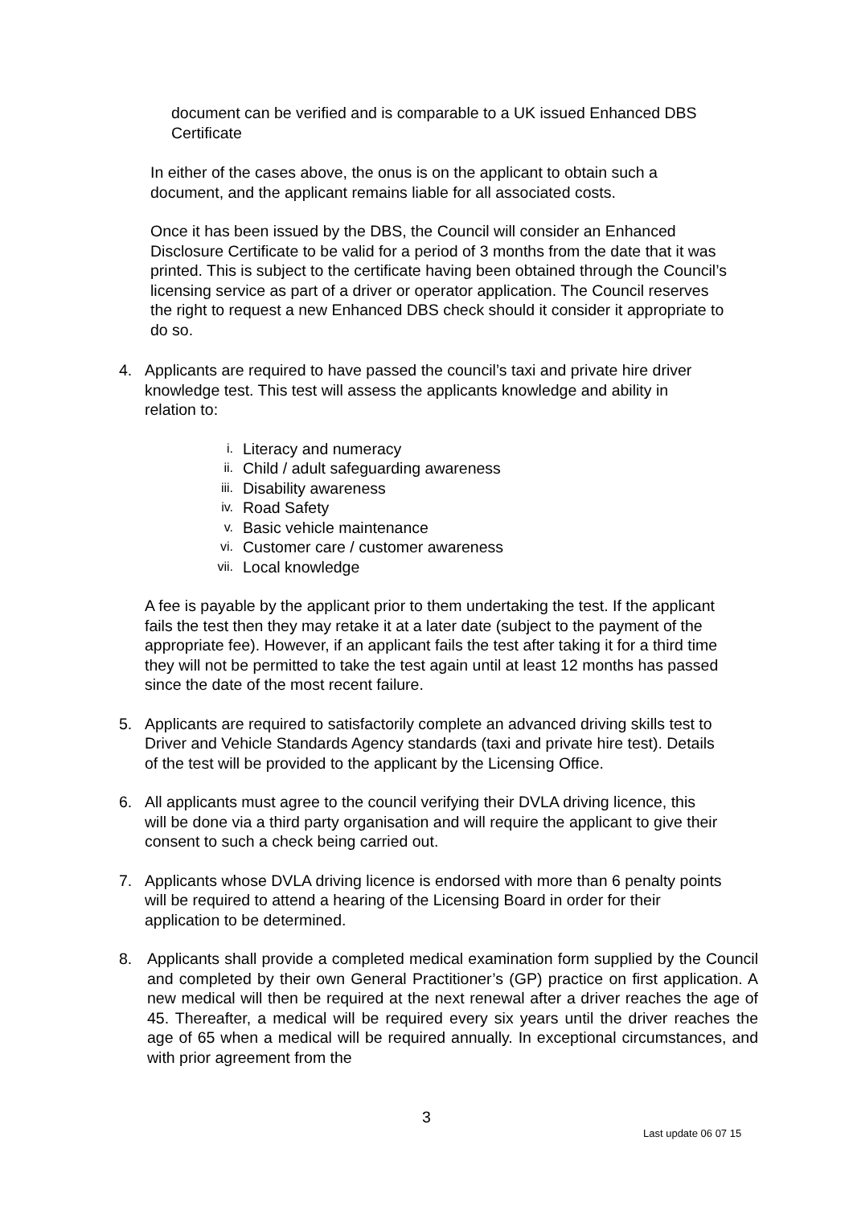document can be verified and is comparable to a UK issued Enhanced DBS Certificate
In either of the cases above, the onus is on the applicant to obtain such a document, and the applicant remains liable for all associated costs.
Once it has been issued by the DBS, the Council will consider an Enhanced Disclosure Certificate to be valid for a period of 3 months from the date that it was printed. This is subject to the certificate having been obtained through the Council’s licensing service as part of a driver or operator application. The Council reserves the right to request a new Enhanced DBS check should it consider it appropriate to do so.
4. Applicants are required to have passed the council’s taxi and private hire driver knowledge test. This test will assess the applicants knowledge and ability in relation to:
i. Literacy and numeracy
ii. Child / adult safeguarding awareness
iii. Disability awareness
iv. Road Safety
v. Basic vehicle maintenance
vi. Customer care / customer awareness
vii. Local knowledge
A fee is payable by the applicant prior to them undertaking the test. If the applicant fails the test then they may retake it at a later date (subject to the payment of the appropriate fee). However, if an applicant fails the test after taking it for a third time they will not be permitted to take the test again until at least 12 months has passed since the date of the most recent failure.
5. Applicants are required to satisfactorily complete an advanced driving skills test to Driver and Vehicle Standards Agency standards (taxi and private hire test). Details of the test will be provided to the applicant by the Licensing Office.
6. All applicants must agree to the council verifying their DVLA driving licence, this will be done via a third party organisation and will require the applicant to give their consent to such a check being carried out.
7. Applicants whose DVLA driving licence is endorsed with more than 6 penalty points will be required to attend a hearing of the Licensing Board in order for their application to be determined.
8. Applicants shall provide a completed medical examination form supplied by the Council and completed by their own General Practitioner’s (GP) practice on first application. A new medical will then be required at the next renewal after a driver reaches the age of 45. Thereafter, a medical will be required every six years until the driver reaches the age of 65 when a medical will be required annually. In exceptional circumstances, and with prior agreement from the
3
Last update 06 07 15